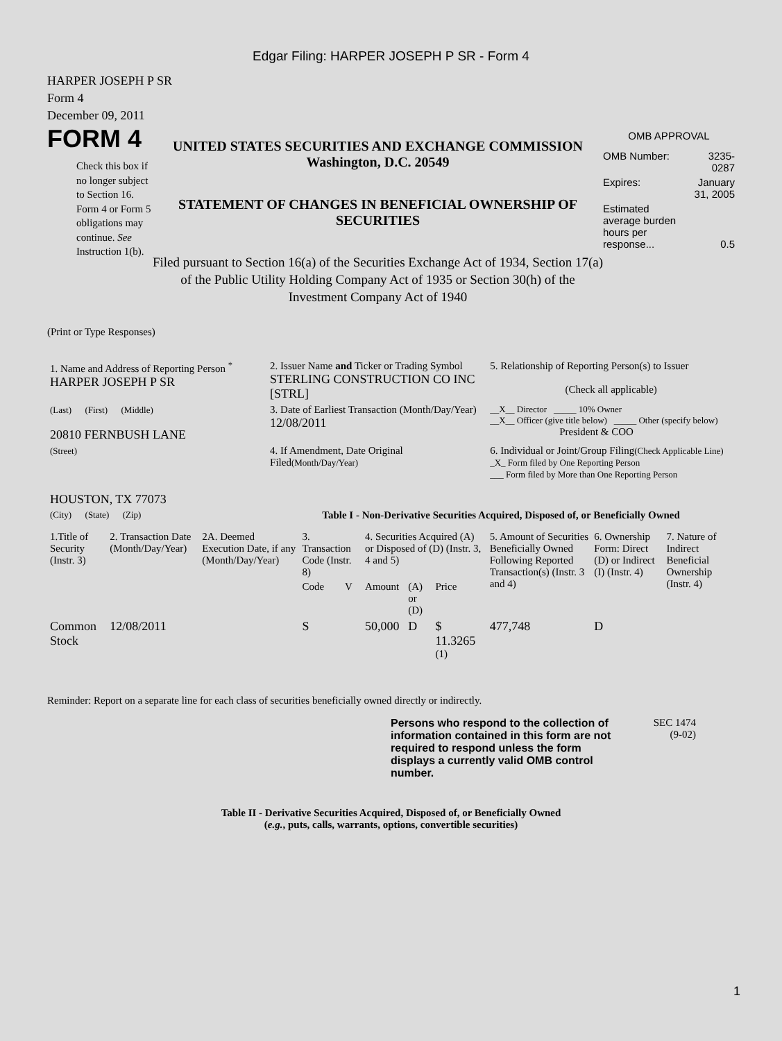Edgar Filing: HARPER JOSEPH P SR - Form 4
HARPER JOSEPH P SR
Form 4
December 09, 2011
FORM 4
Check this box if no longer subject to Section 16. Form 4 or Form 5 obligations may continue. See Instruction 1(b).
UNITED STATES SECURITIES AND EXCHANGE COMMISSION
Washington, D.C. 20549
STATEMENT OF CHANGES IN BENEFICIAL OWNERSHIP OF SECURITIES
Filed pursuant to Section 16(a) of the Securities Exchange Act of 1934, Section 17(a) of the Public Utility Holding Company Act of 1935 or Section 30(h) of the Investment Company Act of 1940
OMB APPROVAL
| OMB Number: | 3235-0287 |
| Expires: | January 31, 2005 |
| Estimated average burden hours per response... | 0.5 |
(Print or Type Responses)
| 1. Name and Address of Reporting Person <sup>*</sup> HARPER JOSEPH P SR | 2. Issuer Name and Ticker or Trading Symbol STERLING CONSTRUCTION CO INC [STRL] | 5. Relationship of Reporting Person(s) to Issuer (Check all applicable) |
| (Last) (First) (Middle) 20810 FERNBUSH LANE | 3. Date of Earliest Transaction (Month/Day/Year) 12/08/2011 | __X__ Director _____ 10% Owner __X__ Officer (give title below) _____ Other (specify below) President & COO |
| (Street) HOUSTON, TX 77073 | 4. If Amendment, Date Original Filed (Month/Day/Year) | 6. Individual or Joint/Group Filing (Check Applicable Line) _X_ Form filed by One Reporting Person ___ Form filed by More than One Reporting Person |
| (City) (State) (Zip) | Table I - Non-Derivative Securities Acquired, Disposed of, or Beneficially Owned | |
| 1.Title of Security (Instr. 3) | 2. Transaction Date (Month/Day/Year) | 2A. Deemed Execution Date, if any (Month/Day/Year) | 3. Transaction Code (Instr. 8) | | 4. Securities Acquired (A) or Disposed of (D) (Instr. 3, 4 and 5) | | | 5. Amount of Securities Beneficially Owned Following Reported Transaction(s) (Instr. 3 and 4) | 6. Ownership Form: Direct (D) or Indirect (I) (Instr. 4) | 7. Nature of Indirect Beneficial Ownership (Instr. 4) |
| --- | --- | --- | --- | --- | --- | --- | --- | --- | --- | --- |
| | | | Code | V | Amount | (A) or (D) | Price | | | |
| Common Stock | 12/08/2011 | | S | | 50,000 | D | $ 11.3265 <sup>(1)</sup> | 477,748 | D | |
Reminder: Report on a separate line for each class of securities beneficially owned directly or indirectly.
Persons who respond to the collection of information contained in this form are not required to respond unless the form displays a currently valid OMB control number.
SEC 1474
(9-02)
Table II - Derivative Securities Acquired, Disposed of, or Beneficially Owned
(e.g., puts, calls, warrants, options, convertible securities)
1